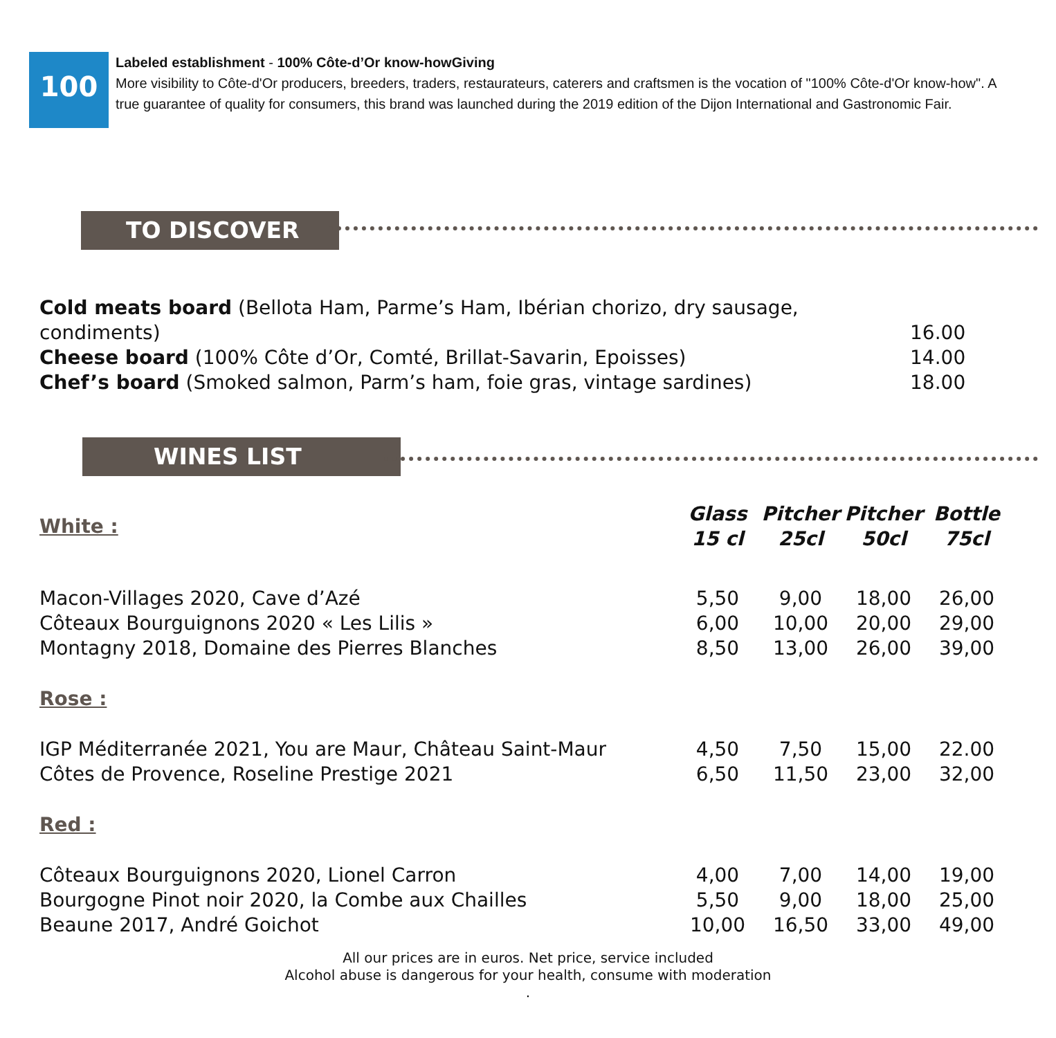100
Labeled establishment - 100% Côte-d’Or know-howGiving
More visibility to Côte-d'Or producers, breeders, traders, restaurateurs, caterers and craftsmen is the vocation of "100% Côte-d'Or know-how". A true guarantee of quality for consumers, this brand was launched during the 2019 edition of the Dijon International and Gastronomic Fair.
TO DISCOVER
| Cold meats board (Bellota Ham, Parme’s Ham, Ibérian chorizo, dry sausage, condiments) | 16.00 |
| Cheese board (100% Côte d’Or, Comté, Brillat-Savarin, Epoisses) | 14.00 |
| Chef’s board (Smoked salmon, Parm’s ham, foie gras, vintage sardines) | 18.00 |
WINES LIST
| White : | Glass 15 cl | Pitcher 25cl | Pitcher 50cl | Bottle 75cl |
| Macon-Villages 2020, Cave d’Azé | 5,50 | 9,00 | 18,00 | 26,00 |
| Côteaux Bourguignons 2020 « Les Lilis » | 6,00 | 10,00 | 20,00 | 29,00 |
| Montagny 2018, Domaine des Pierres Blanches | 8,50 | 13,00 | 26,00 | 39,00 |
| Rose : | | | | |
| IGP Méditerranée 2021, You are Maur, Château Saint-Maur | 4,50 | 7,50 | 15,00 | 22.00 |
| Côtes de Provence, Roseline Prestige 2021 | 6,50 | 11,50 | 23,00 | 32,00 |
| Red : | | | | |
| Côteaux Bourguignons 2020, Lionel Carron | 4,00 | 7,00 | 14,00 | 19,00 |
| Bourgogne Pinot noir 2020, la Combe aux Chailles | 5,50 | 9,00 | 18,00 | 25,00 |
| Beaune 2017, André Goichot | 10,00 | 16,50 | 33,00 | 49,00 |
All our prices are in euros. Net price, service included
Alcohol abuse is dangerous for your health, consume with moderation
.